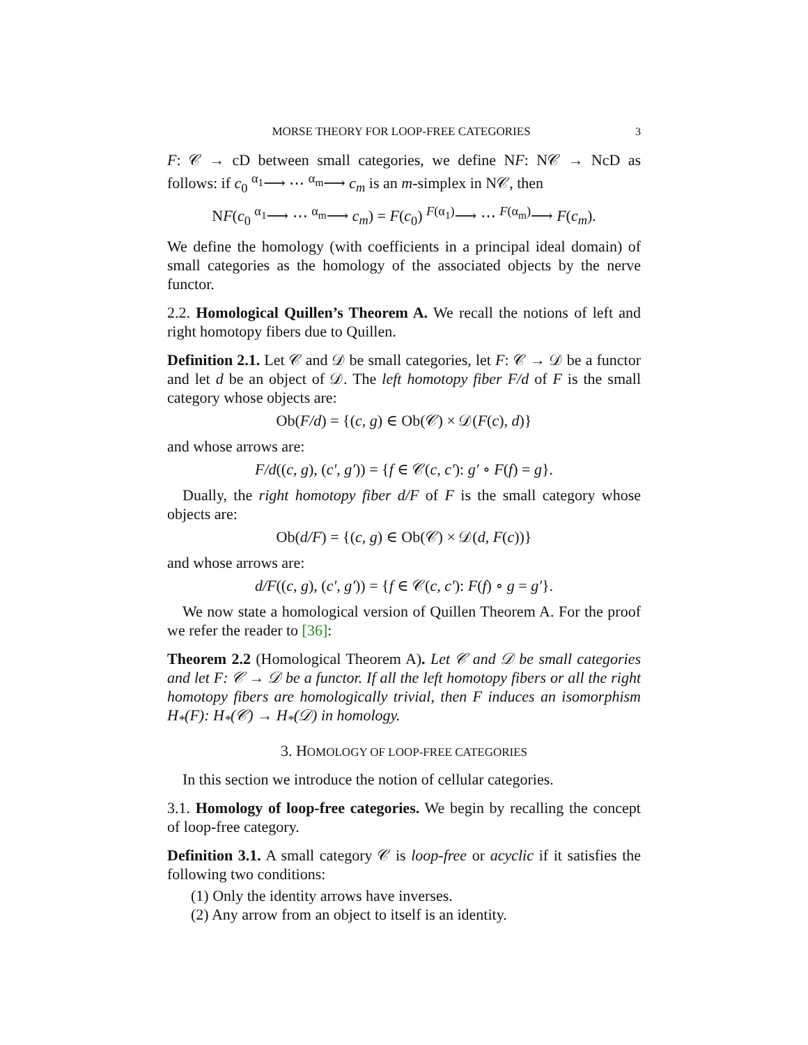MORSE THEORY FOR LOOP-FREE CATEGORIES 3
F: 𝒞 → cD between small categories, we define NF: N𝒞 → NcD as follows: if c<sub>0</sub> <sup>α<sub>1</sub></sup>⟶ ⋯ <sup>α<sub>m</sub></sup>⟶ c<sub>m</sub> is an m-simplex in N𝒞, then
NF(c<sub>0</sub> <sup>α<sub>1</sub></sup>⟶ ⋯ <sup>α<sub>m</sub></sup>⟶ c<sub>m</sub>) = F(c<sub>0</sub>) <sup>F(α<sub>1</sub>)</sup>⟶ ⋯ <sup>F(α<sub>m</sub>)</sup>⟶ F(c<sub>m</sub>).
We define the homology (with coefficients in a principal ideal domain) of small categories as the homology of the associated objects by the nerve functor.
2.2. Homological Quillen’s Theorem A. We recall the notions of left and right homotopy fibers due to Quillen.
Definition 2.1. Let 𝒞 and 𝒟 be small categories, let F: 𝒞 → 𝒟 be a functor and let d be an object of 𝒟. The left homotopy fiber F/d of F is the small category whose objects are:
Ob(F/d) = {(c, g) ∈ Ob(𝒞) × 𝒟(F(c), d)}
and whose arrows are:
F/d((c, g), (c′, g′)) = {f ∈ 𝒞(c, c′): g′ ∘ F(f) = g}.
Dually, the right homotopy fiber d/F of F is the small category whose objects are:
Ob(d/F) = {(c, g) ∈ Ob(𝒞) × 𝒟(d, F(c))}
and whose arrows are:
d/F((c, g), (c′, g′)) = {f ∈ 𝒞(c, c′): F(f) ∘ g = g′}.
We now state a homological version of Quillen Theorem A. For the proof we refer the reader to [36]:
Theorem 2.2 (Homological Theorem A). Let 𝒞 and 𝒟 be small categories and let F: 𝒞 → 𝒟 be a functor. If all the left homotopy fibers or all the right homotopy fibers are homologically trivial, then F induces an isomorphism H<sub>*</sub>(F): H<sub>*</sub>(𝒞) → H<sub>*</sub>(𝒟) in homology.
3. HOMOLOGY OF LOOP-FREE CATEGORIES
In this section we introduce the notion of cellular categories.
3.1. Homology of loop-free categories. We begin by recalling the concept of loop-free category.
Definition 3.1. A small category 𝒞 is loop-free or acyclic if it satisfies the following two conditions:
(1) Only the identity arrows have inverses.
(2) Any arrow from an object to itself is an identity.